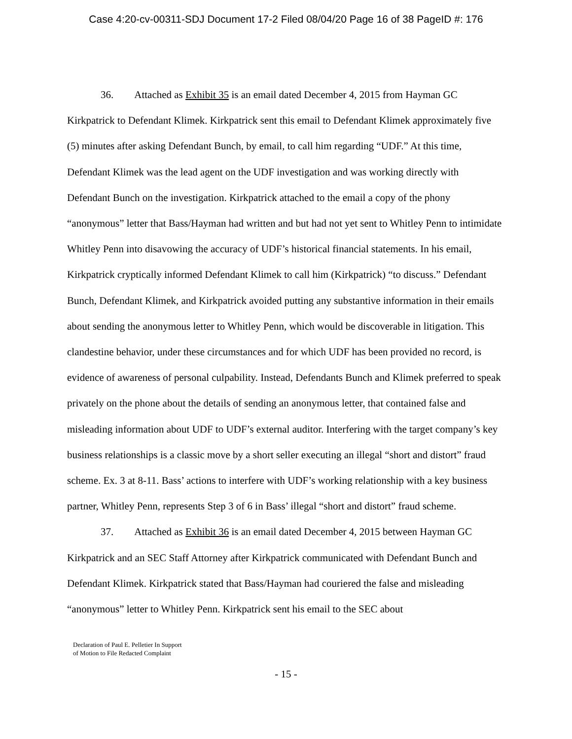Case 4:20-cv-00311-SDJ Document 17-2 Filed 08/04/20 Page 16 of 38 PageID #: 176
36. Attached as Exhibit 35 is an email dated December 4, 2015 from Hayman GC Kirkpatrick to Defendant Klimek. Kirkpatrick sent this email to Defendant Klimek approximately five (5) minutes after asking Defendant Bunch, by email, to call him regarding “UDF.” At this time, Defendant Klimek was the lead agent on the UDF investigation and was working directly with Defendant Bunch on the investigation. Kirkpatrick attached to the email a copy of the phony “anonymous” letter that Bass/Hayman had written and but had not yet sent to Whitley Penn to intimidate Whitley Penn into disavowing the accuracy of UDF’s historical financial statements. In his email, Kirkpatrick cryptically informed Defendant Klimek to call him (Kirkpatrick) “to discuss.” Defendant Bunch, Defendant Klimek, and Kirkpatrick avoided putting any substantive information in their emails about sending the anonymous letter to Whitley Penn, which would be discoverable in litigation. This clandestine behavior, under these circumstances and for which UDF has been provided no record, is evidence of awareness of personal culpability. Instead, Defendants Bunch and Klimek preferred to speak privately on the phone about the details of sending an anonymous letter, that contained false and misleading information about UDF to UDF’s external auditor. Interfering with the target company’s key business relationships is a classic move by a short seller executing an illegal “short and distort” fraud scheme. Ex. 3 at 8-11. Bass’ actions to interfere with UDF’s working relationship with a key business partner, Whitley Penn, represents Step 3 of 6 in Bass’ illegal “short and distort” fraud scheme.
37. Attached as Exhibit 36 is an email dated December 4, 2015 between Hayman GC Kirkpatrick and an SEC Staff Attorney after Kirkpatrick communicated with Defendant Bunch and Defendant Klimek. Kirkpatrick stated that Bass/Hayman had couriered the false and misleading “anonymous” letter to Whitley Penn. Kirkpatrick sent his email to the SEC about
Declaration of Paul E. Pelletier In Support
of Motion to File Redacted Complaint
- 15 -